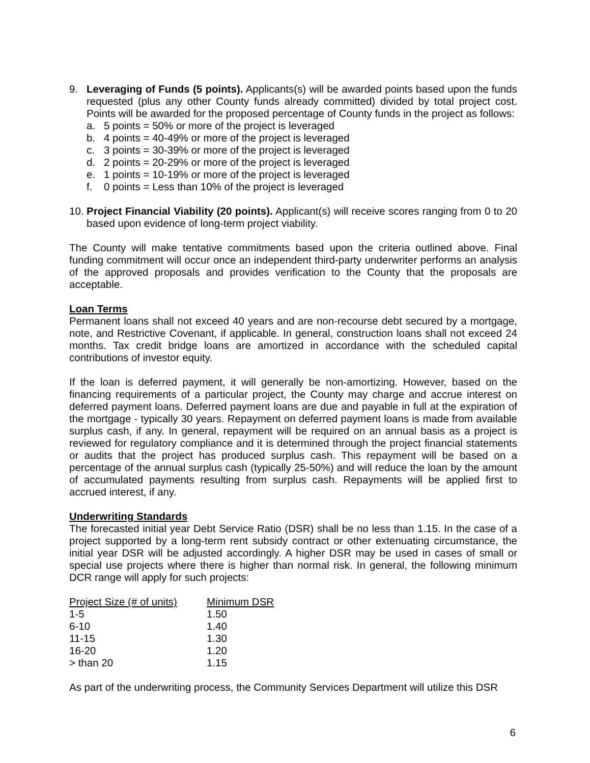9. Leveraging of Funds (5 points). Applicants(s) will be awarded points based upon the funds requested (plus any other County funds already committed) divided by total project cost. Points will be awarded for the proposed percentage of County funds in the project as follows:
a. 5 points = 50% or more of the project is leveraged
b. 4 points = 40-49% or more of the project is leveraged
c. 3 points = 30-39% or more of the project is leveraged
d. 2 points = 20-29% or more of the project is leveraged
e. 1 points = 10-19% or more of the project is leveraged
f. 0 points = Less than 10% of the project is leveraged
10.
Project Financial Viability (20 points). Applicant(s) will receive scores ranging from 0 to 20 based upon evidence of long-term project viability.
The County will make tentative commitments based upon the criteria outlined above. Final funding commitment will occur once an independent third-party underwriter performs an analysis of the approved proposals and provides verification to the County that the proposals are acceptable.
Loan Terms
Permanent loans shall not exceed 40 years and are non-recourse debt secured by a mortgage, note, and Restrictive Covenant, if applicable. In general, construction loans shall not exceed 24 months. Tax credit bridge loans are amortized in accordance with the scheduled capital contributions of investor equity.
If the loan is deferred payment, it will generally be non-amortizing. However, based on the financing requirements of a particular project, the County may charge and accrue interest on deferred payment loans. Deferred payment loans are due and payable in full at the expiration of the mortgage - typically 30 years. Repayment on deferred payment loans is made from available surplus cash, if any. In general, repayment will be required on an annual basis as a project is reviewed for regulatory compliance and it is determined through the project financial statements or audits that the project has produced surplus cash. This repayment will be based on a percentage of the annual surplus cash (typically 25-50%) and will reduce the loan by the amount of accumulated payments resulting from surplus cash. Repayments will be applied first to accrued interest, if any.
Underwriting Standards
The forecasted initial year Debt Service Ratio (DSR) shall be no less than 1.15. In the case of a project supported by a long-term rent subsidy contract or other extenuating circumstance, the initial year DSR will be adjusted accordingly. A higher DSR may be used in cases of small or special use projects where there is higher than normal risk. In general, the following minimum DCR range will apply for such projects:
| Project Size (# of units) | Minimum DSR |
| --- | --- |
| 1-5 | 1.50 |
| 6-10 | 1.40 |
| 11-15 | 1.30 |
| 16-20 | 1.20 |
| > than 20 | 1.15 |
As part of the underwriting process, the Community Services Department will utilize this DSR
6